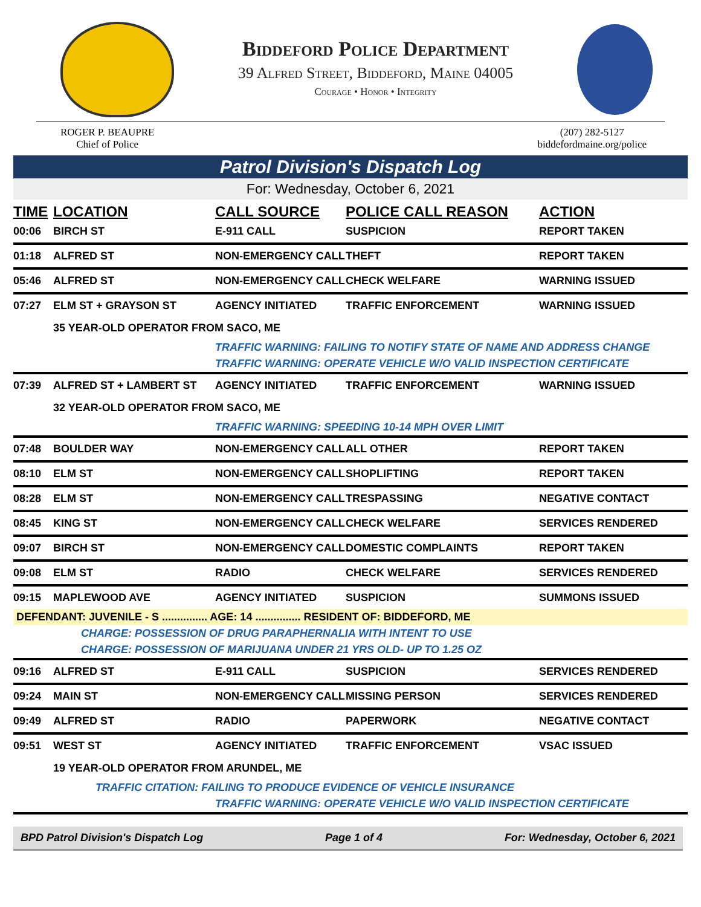Biddeford Police Department
39 Alfred Street, Biddeford, Maine 04005
Courage • Honor • Integrity
ROGER P. BEAUPRE
Chief of Police
(207) 282-5127
biddefordmaine.org/police
Patrol Division's Dispatch Log
For: Wednesday, October 6, 2021
| TIME | LOCATION | CALL SOURCE | POLICE CALL REASON | ACTION |
| --- | --- | --- | --- | --- |
| 00:06 | BIRCH ST | E-911 CALL | SUSPICION | REPORT TAKEN |
| 01:18 | ALFRED ST | NON-EMERGENCY CALL | THEFT | REPORT TAKEN |
| 05:46 | ALFRED ST | NON-EMERGENCY CALL | CHECK WELFARE | WARNING ISSUED |
| 07:27 | ELM ST + GRAYSON ST | AGENCY INITIATED | TRAFFIC ENFORCEMENT | WARNING ISSUED |
| | 35 YEAR-OLD OPERATOR FROM SACO, ME | | | |
| | | TRAFFIC WARNING: FAILING TO NOTIFY STATE OF NAME AND ADDRESS CHANGE | | |
| | | TRAFFIC WARNING: OPERATE VEHICLE W/O VALID INSPECTION CERTIFICATE | | |
| 07:39 | ALFRED ST + LAMBERT ST | AGENCY INITIATED | TRAFFIC ENFORCEMENT | WARNING ISSUED |
| | 32 YEAR-OLD OPERATOR FROM SACO, ME | | | |
| | | TRAFFIC WARNING: SPEEDING 10-14 MPH OVER LIMIT | | |
| 07:48 | BOULDER WAY | NON-EMERGENCY CALL | ALL OTHER | REPORT TAKEN |
| 08:10 | ELM ST | NON-EMERGENCY CALL | SHOPLIFTING | REPORT TAKEN |
| 08:28 | ELM ST | NON-EMERGENCY CALL | TRESPASSING | NEGATIVE CONTACT |
| 08:45 | KING ST | NON-EMERGENCY CALL | CHECK WELFARE | SERVICES RENDERED |
| 09:07 | BIRCH ST | NON-EMERGENCY CALL | DOMESTIC COMPLAINTS | REPORT TAKEN |
| 09:08 | ELM ST | RADIO | CHECK WELFARE | SERVICES RENDERED |
| 09:15 | MAPLEWOOD AVE | AGENCY INITIATED | SUSPICION | SUMMONS ISSUED |
| DEFENDANT: JUVENILE - S ............... AGE: 14 ............... RESIDENT OF: BIDDEFORD, ME | | | | |
| | CHARGE: POSSESSION OF DRUG PARAPHERNALIA WITH INTENT TO USE | | | |
| | CHARGE: POSSESSION OF MARIJUANA UNDER 21 YRS OLD- UP TO 1.25 OZ | | | |
| 09:16 | ALFRED ST | E-911 CALL | SUSPICION | SERVICES RENDERED |
| 09:24 | MAIN ST | NON-EMERGENCY CALL | MISSING PERSON | SERVICES RENDERED |
| 09:49 | ALFRED ST | RADIO | PAPERWORK | NEGATIVE CONTACT |
| 09:51 | WEST ST | AGENCY INITIATED | TRAFFIC ENFORCEMENT | VSAC ISSUED |
| | 19 YEAR-OLD OPERATOR FROM ARUNDEL, ME | | | |
| | TRAFFIC CITATION: FAILING TO PRODUCE EVIDENCE OF VEHICLE INSURANCE | | | |
| | | TRAFFIC WARNING: OPERATE VEHICLE W/O VALID INSPECTION CERTIFICATE | | |
BPD Patrol Division's Dispatch Log Page 1 of 4 For: Wednesday, October 6, 2021